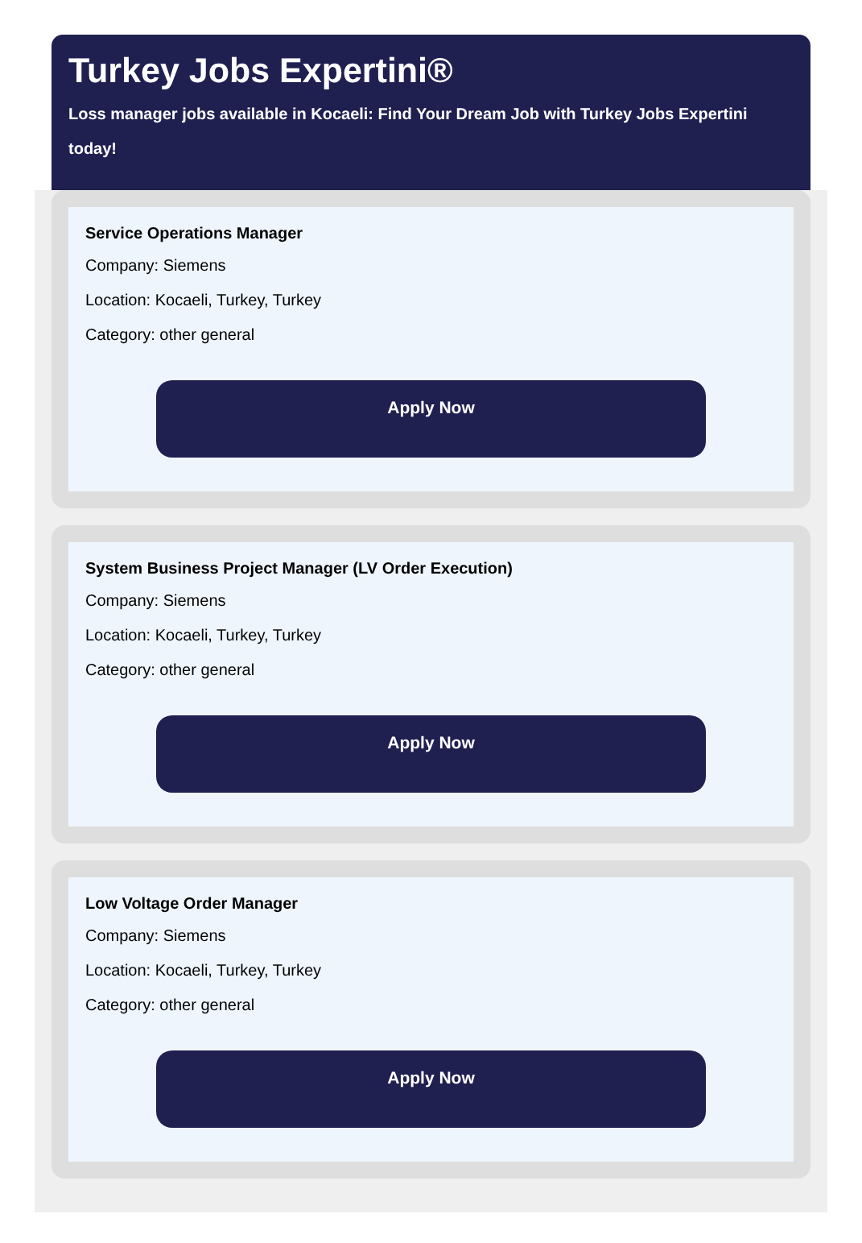Turkey Jobs Expertini®
Loss manager jobs available in Kocaeli: Find Your Dream Job with Turkey Jobs Expertini today!
Service Operations Manager
Company: Siemens
Location: Kocaeli, Turkey, Turkey
Category: other general
Apply Now
System Business Project Manager (LV Order Execution)
Company: Siemens
Location: Kocaeli, Turkey, Turkey
Category: other general
Apply Now
Low Voltage Order Manager
Company: Siemens
Location: Kocaeli, Turkey, Turkey
Category: other general
Apply Now